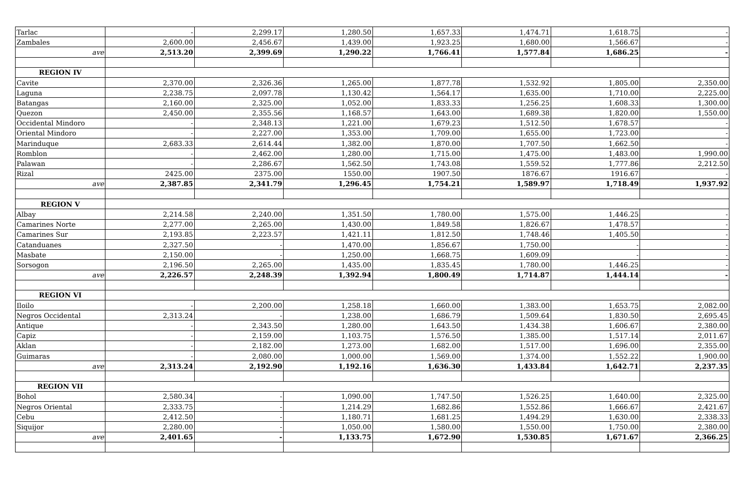| Tarlac | - | 2,299.17 | 1,280.50 | 1,657.33 | 1,474.71 | 1,618.75 | - |
| Zambales | 2,600.00 | 2,456.67 | 1,439.00 | 1,923.25 | 1,680.00 | 1,566.67 | - |
| ave | 2,513.20 | 2,399.69 | 1,290.22 | 1,766.41 | 1,577.84 | 1,686.25 | - |
| REGION IV | | | | | | | |
| Cavite | 2,370.00 | 2,326.36 | 1,265.00 | 1,877.78 | 1,532.92 | 1,805.00 | 2,350.00 |
| Laguna | 2,238.75 | 2,097.78 | 1,130.42 | 1,564.17 | 1,635.00 | 1,710.00 | 2,225.00 |
| Batangas | 2,160.00 | 2,325.00 | 1,052.00 | 1,833.33 | 1,256.25 | 1,608.33 | 1,300.00 |
| Quezon | 2,450.00 | 2,355.56 | 1,168.57 | 1,643.00 | 1,689.38 | 1,820.00 | 1,550.00 |
| Occidental Mindoro | - | 2,348.13 | 1,221.00 | 1,679.23 | 1,512.50 | 1,678.57 | - |
| Oriental Mindoro | - | 2,227.00 | 1,353.00 | 1,709.00 | 1,655.00 | 1,723.00 | - |
| Marinduque | 2,683.33 | 2,614.44 | 1,382.00 | 1,870.00 | 1,707.50 | 1,662.50 | - |
| Romblon | - | 2,462.00 | 1,280.00 | 1,715.00 | 1,475.00 | 1,483.00 | 1,990.00 |
| Palawan | - | 2,286.67 | 1,562.50 | 1,743.08 | 1,559.52 | 1,777.86 | 2,212.50 |
| Rizal | 2425.00 | 2375.00 | 1550.00 | 1907.50 | 1876.67 | 1916.67 | - |
| ave | 2,387.85 | 2,341.79 | 1,296.45 | 1,754.21 | 1,589.97 | 1,718.49 | 1,937.92 |
| REGION V | | | | | | | |
| Albay | 2,214.58 | 2,240.00 | 1,351.50 | 1,780.00 | 1,575.00 | 1,446.25 | - |
| Camarines Norte | 2,277.00 | 2,265.00 | 1,430.00 | 1,849.58 | 1,826.67 | 1,478.57 | - |
| Camarines Sur | 2,193.85 | 2,223.57 | 1,421.11 | 1,812.50 | 1,748.46 | 1,405.50 | - |
| Catanduanes | 2,327.50 | - | 1,470.00 | 1,856.67 | 1,750.00 | - | - |
| Masbate | 2,150.00 | - | 1,250.00 | 1,668.75 | 1,609.09 | - | - |
| Sorsogon | 2,196.50 | 2,265.00 | 1,435.00 | 1,835.45 | 1,780.00 | 1,446.25 | - |
| ave | 2,226.57 | 2,248.39 | 1,392.94 | 1,800.49 | 1,714.87 | 1,444.14 | - |
| REGION VI | | | | | | | |
| Iloilo | - | 2,200.00 | 1,258.18 | 1,660.00 | 1,383.00 | 1,653.75 | 2,082.00 |
| Negros Occidental | 2,313.24 | - | 1,238.00 | 1,686.79 | 1,509.64 | 1,830.50 | 2,695.45 |
| Antique | - | 2,343.50 | 1,280.00 | 1,643.50 | 1,434.38 | 1,606.67 | 2,380.00 |
| Capiz | - | 2,159.00 | 1,103.75 | 1,576.50 | 1,385.00 | 1,517.14 | 2,011.67 |
| Aklan | - | 2,182.00 | 1,273.00 | 1,682.00 | 1,517.00 | 1,696.00 | 2,355.00 |
| Guimaras | - | 2,080.00 | 1,000.00 | 1,569.00 | 1,374.00 | 1,552.22 | 1,900.00 |
| ave | 2,313.24 | 2,192.90 | 1,192.16 | 1,636.30 | 1,433.84 | 1,642.71 | 2,237.35 |
| REGION VII | | | | | | | |
| Bohol | 2,580.34 | - | 1,090.00 | 1,747.50 | 1,526.25 | 1,640.00 | 2,325.00 |
| Negros Oriental | 2,333.75 | - | 1,214.29 | 1,682.86 | 1,552.86 | 1,666.67 | 2,421.67 |
| Cebu | 2,412.50 | - | 1,180.71 | 1,681.25 | 1,494.29 | 1,630.00 | 2,338.33 |
| Siquijor | 2,280.00 | - | 1,050.00 | 1,580.00 | 1,550.00 | 1,750.00 | 2,380.00 |
| ave | 2,401.65 | - | 1,133.75 | 1,672.90 | 1,530.85 | 1,671.67 | 2,366.25 |